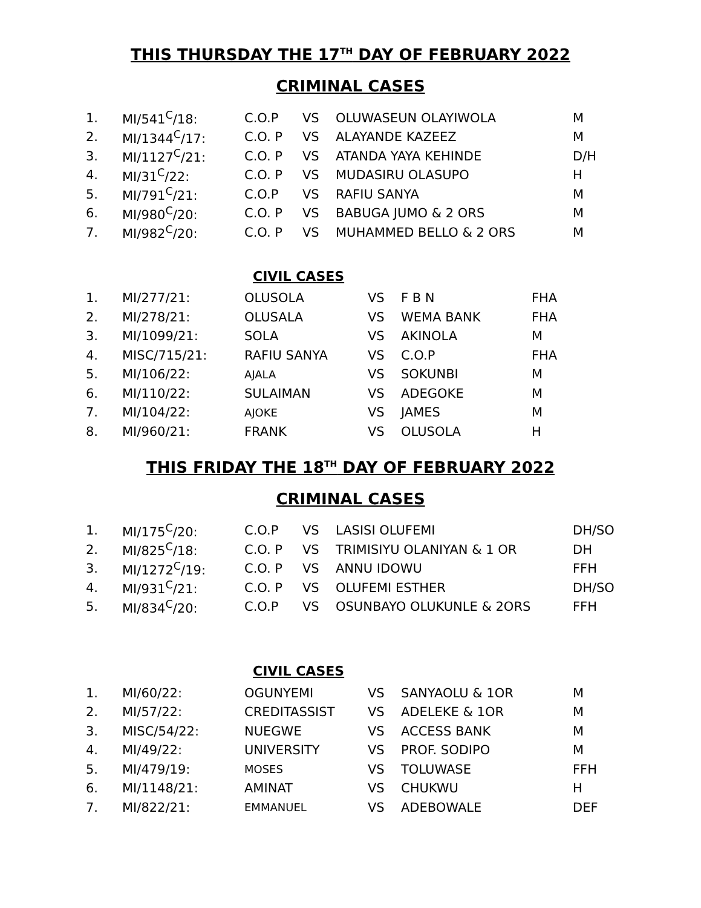THIS THURSDAY THE 17<sup>TH</sup> DAY OF FEBRUARY 2022
CRIMINAL CASES
| 1. | MI/541<sup>C</sup>/18: | C.O.P | VS | OLUWASEUN OLAYIWOLA | M |
| 2. | MI/1344<sup>C</sup>/17: | C.O. P | VS | ALAYANDE KAZEEZ | M |
| 3. | MI/1127<sup>C</sup>/21: | C.O. P | VS | ATANDA YAYA KEHINDE | D/H |
| 4. | MI/31<sup>C</sup>/22: | C.O. P | VS | MUDASIRU OLASUPO | H |
| 5. | MI/791<sup>C</sup>/21: | C.O.P | VS | RAFIU SANYA | M |
| 6. | MI/980<sup>C</sup>/20: | C.O. P | VS | BABUGA JUMO & 2 ORS | M |
| 7. | MI/982<sup>C</sup>/20: | C.O. P | VS | MUHAMMED BELLO & 2 ORS | M |
CIVIL CASES
| 1. | MI/277/21: | OLUSOLA | VS | F B N | FHA |
| 2. | MI/278/21: | OLUSALA | VS | WEMA BANK | FHA |
| 3. | MI/1099/21: | SOLA | VS | AKINOLA | M |
| 4. | MISC/715/21: | RAFIU SANYA | VS | C.O.P | FHA |
| 5. | MI/106/22: | AJALA | VS | SOKUNBI | M |
| 6. | MI/110/22: | SULAIMAN | VS | ADEGOKE | M |
| 7. | MI/104/22: | AJOKE | VS | JAMES | M |
| 8. | MI/960/21: | FRANK | VS | OLUSOLA | H |
THIS FRIDAY THE 18<sup>TH</sup> DAY OF FEBRUARY 2022
CRIMINAL CASES
| 1. | MI/175<sup>C</sup>/20: | C.O.P | VS | LASISI OLUFEMI | DH/SO |
| 2. | MI/825<sup>C</sup>/18: | C.O. P | VS | TRIMISIYU OLANIYAN & 1 OR | DH |
| 3. | MI/1272<sup>C</sup>/19: | C.O. P | VS | ANNU IDOWU | FFH |
| 4. | MI/931<sup>C</sup>/21: | C.O. P | VS | OLUFEMI ESTHER | DH/SO |
| 5. | MI/834<sup>C</sup>/20: | C.O.P | VS | OSUNBAYO OLUKUNLE & 2ORS | FFH |
CIVIL CASES
| 1. | MI/60/22: | OGUNYEMI | VS | SANYAOLU & 1OR | M |
| 2. | MI/57/22: | CREDITASSIST | VS | ADELEKE & 1OR | M |
| 3. | MISC/54/22: | NUEGWE | VS | ACCESS BANK | M |
| 4. | MI/49/22: | UNIVERSITY | VS | PROF. SODIPO | M |
| 5. | MI/479/19: | MOSES | VS | TOLUWASE | FFH |
| 6. | MI/1148/21: | AMINAT | VS | CHUKWU | H |
| 7. | MI/822/21: | EMMANUEL | VS | ADEBOWALE | DEF |